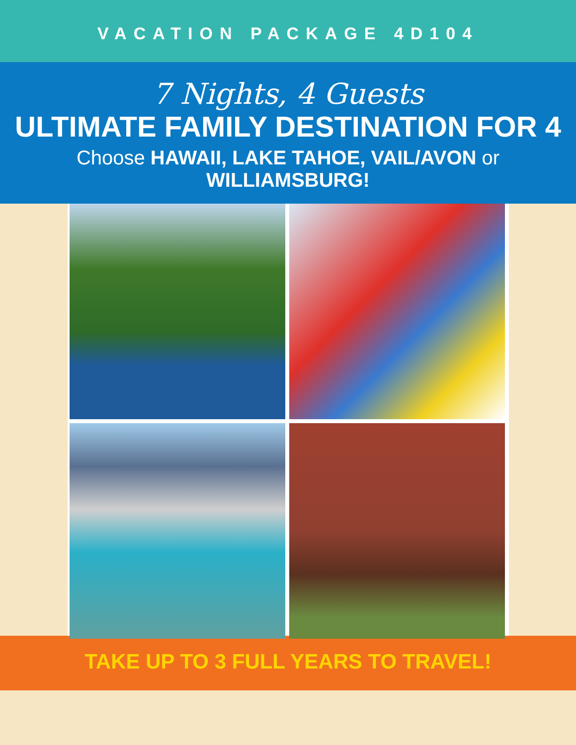VACATION PACKAGE 4D104
7 Nights, 4 Guests
ULTIMATE FAMILY DESTINATION FOR 4
Choose HAWAII, LAKE TAHOE, VAIL/AVON or WILLIAMSBURG!
TAKE UP TO 3 FULL YEARS TO TRAVEL!